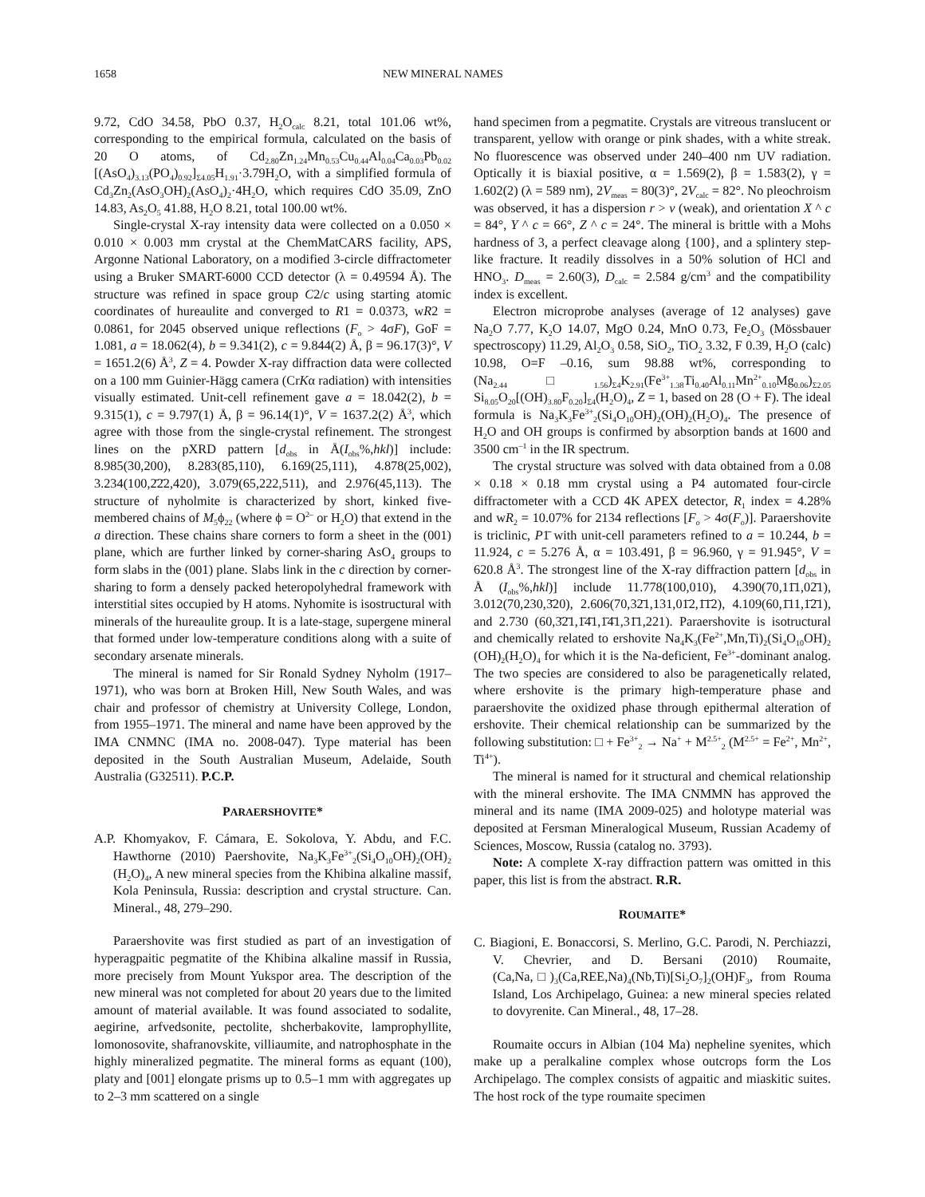1658 NEW MINERAL NAMES
9.72, CdO 34.58, PbO 0.37, H<sub>2</sub>O<sub>calc</sub> 8.21, total 101.06 wt%, corresponding to the empirical formula, calculated on the basis of 20 O atoms, of Cd<sub>2.80</sub>Zn<sub>1.24</sub>Mn<sub>0.53</sub>Cu<sub>0.44</sub>Al<sub>0.04</sub>Ca<sub>0.03</sub>Pb<sub>0.02</sub> [(AsO<sub>4</sub>)<sub>3.13</sub>(PO<sub>4</sub>)<sub>0.92</sub>]<sub>Σ4.05</sub>H<sub>1.91</sub>·3.79H<sub>2</sub>O, with a simplified formula of Cd<sub>3</sub>Zn<sub>2</sub>(AsO<sub>3</sub>OH)<sub>2</sub>(AsO<sub>4</sub>)<sub>2</sub>·4H<sub>2</sub>O, which requires CdO 35.09, ZnO 14.83, As<sub>2</sub>O<sub>5</sub> 41.88, H<sub>2</sub>O 8.21, total 100.00 wt%.
Single-crystal X-ray intensity data were collected on a 0.050 × 0.010 × 0.003 mm crystal at the ChemMatCARS facility, APS, Argonne National Laboratory, on a modified 3-circle diffractometer using a Bruker SMART-6000 CCD detector (λ = 0.49594 Å). The structure was refined in space group C2/c using starting atomic coordinates of hureaulite and converged to R1 = 0.0373, wR2 = 0.0861, for 2045 observed unique reflections (F<sub>o</sub> > 4σF), GoF = 1.081, a = 18.062(4), b = 9.341(2), c = 9.844(2) Å, β = 96.17(3)°, V = 1651.2(6) Å<sup>3</sup>, Z = 4. Powder X-ray diffraction data were collected on a 100 mm Guinier-Hägg camera (CrKα radiation) with intensities visually estimated. Unit-cell refinement gave a = 18.042(2), b = 9.315(1), c = 9.797(1) Å, β = 96.14(1)°, V = 1637.2(2) Å<sup>3</sup>, which agree with those from the single-crystal refinement. The strongest lines on the pXRD pattern [d<sub>obs</sub> in Å(I<sub>obs</sub>%,hkl)] include: 8.985(30,200), 8.283(85,110), 6.169(25,111), 4.878(25,002), 3.234(100,2̄2̄2,420), 3.079(65,222,511), and 2.976(45,113). The structure of nyholmite is characterized by short, kinked five-membered chains of M<sub>5</sub>ϕ<sub>22</sub> (where ϕ = O<sup>2–</sup> or H<sub>2</sub>O) that extend in the a direction. These chains share corners to form a sheet in the (001) plane, which are further linked by corner-sharing AsO<sub>4</sub> groups to form slabs in the (001) plane. Slabs link in the c direction by corner-sharing to form a densely packed heteropolyhedral framework with interstitial sites occupied by H atoms. Nyhomite is isostructural with minerals of the hureaulite group. It is a late-stage, supergene mineral that formed under low-temperature conditions along with a suite of secondary arsenate minerals.
The mineral is named for Sir Ronald Sydney Nyholm (1917–1971), who was born at Broken Hill, New South Wales, and was chair and professor of chemistry at University College, London, from 1955–1971. The mineral and name have been approved by the IMA CNMNC (IMA no. 2008-047). Type material has been deposited in the South Australian Museum, Adelaide, South Australia (G32511). P.C.P.
PARAERSHOVITE*
A.P. Khomyakov, F. Cámara, E. Sokolova, Y. Abdu, and F.C. Hawthorne (2010) Paershovite, Na<sub>3</sub>K<sub>3</sub>Fe<sup>3+</sup><sub>2</sub>(Si<sub>4</sub>O<sub>10</sub>OH)<sub>2</sub>(OH)<sub>2</sub> (H<sub>2</sub>O)<sub>4</sub>, A new mineral species from the Khibina alkaline massif, Kola Peninsula, Russia: description and crystal structure. Can. Mineral., 48, 279–290.
Paraershovite was first studied as part of an investigation of hyperagpaitic pegmatite of the Khibina alkaline massif in Russia, more precisely from Mount Yukspor area. The description of the new mineral was not completed for about 20 years due to the limited amount of material available. It was found associated to sodalite, aegirine, arfvedsonite, pectolite, shcherbakovite, lamprophyllite, lomonosovite, shafranovskite, villiaumite, and natrophosphate in the highly mineralized pegmatite. The mineral forms as equant (100), platy and [001] elongate prisms up to 0.5–1 mm with aggregates up to 2–3 mm scattered on a single
hand specimen from a pegmatite. Crystals are vitreous translucent or transparent, yellow with orange or pink shades, with a white streak. No fluorescence was observed under 240–400 nm UV radiation. Optically it is biaxial positive, α = 1.569(2), β = 1.583(2), γ = 1.602(2) (λ = 589 nm), 2V<sub>meas</sub> = 80(3)°, 2V<sub>calc</sub> = 82°. No pleochroism was observed, it has a dispersion r > v (weak), and orientation X ^ c = 84°, Y ^ c = 66°, Z ^ c = 24°. The mineral is brittle with a Mohs hardness of 3, a perfect cleavage along {100}, and a splintery step-like fracture. It readily dissolves in a 50% solution of HCl and HNO<sub>3</sub>. D<sub>meas</sub> = 2.60(3), D<sub>calc</sub> = 2.584 g/cm<sup>3</sup> and the compatibility index is excellent.
Electron microprobe analyses (average of 12 analyses) gave Na<sub>2</sub>O 7.77, K<sub>2</sub>O 14.07, MgO 0.24, MnO 0.73, Fe<sub>2</sub>O<sub>3</sub> (Mössbauer spectroscopy) 11.29, Al<sub>2</sub>O<sub>3</sub> 0.58, SiO<sub>2</sub>, TiO<sub>2</sub> 3.32, F 0.39, H<sub>2</sub>O (calc) 10.98, O=F –0.16, sum 98.88 wt%, corresponding to (Na<sub>2.44</sub>□<sub>1.56</sub>)<sub>Σ4</sub>K<sub>2.91</sub>(Fe<sup>3+</sup><sub>1.38</sub>Ti<sub>0.40</sub>Al<sub>0.11</sub>Mn<sup>2+</sup><sub>0.10</sub>Mg<sub>0.06</sub>)<sub>Σ2.05</sub> Si<sub>8.05</sub>O<sub>20</sub>[(OH)<sub>3.80</sub>F<sub>0.20</sub>]<sub>Σ4</sub>(H<sub>2</sub>O)<sub>4</sub>, Z = 1, based on 28 (O + F). The ideal formula is Na<sub>3</sub>K<sub>3</sub>Fe<sup>3+</sup><sub>2</sub>(Si<sub>4</sub>O<sub>10</sub>OH)<sub>2</sub>(OH)<sub>2</sub>(H<sub>2</sub>O)<sub>4</sub>. The presence of H<sub>2</sub>O and OH groups is confirmed by absorption bands at 1600 and 3500 cm<sup>–1</sup> in the IR spectrum.
The crystal structure was solved with data obtained from a 0.08 × 0.18 × 0.18 mm crystal using a P4 automated four-circle diffractometer with a CCD 4K APEX detector, R<sub>1</sub> index = 4.28% and wR<sub>2</sub> = 10.07% for 2134 reflections [F<sub>o</sub> > 4σ(F<sub>o</sub>)]. Paraershovite is triclinic, P1̄ with unit-cell parameters refined to a = 10.244, b = 11.924, c = 5.276 Å, α = 103.491, β = 96.960, γ = 91.945°, V = 620.8 Å<sup>3</sup>. The strongest line of the X-ray diffraction pattern [d<sub>obs</sub> in Å (I<sub>obs</sub>%,hkl)] include 11.778(100,010), 4.390(70,11̄1,02̄1), 3.012(70,230,3̄20), 2.606(70,32̄1,131,01̄2,1̄1̄2), 4.109(60,1̄11,1̄2̄1), and 2.730 (60,3̄2̄1,1̄4̄1,1̄4̄1,31̄1,221). Paraershovite is isotructural and chemically related to ershovite Na<sub>4</sub>K<sub>3</sub>(Fe<sup>2+</sup>,Mn,Ti)<sub>2</sub>(Si<sub>4</sub>O<sub>10</sub>OH)<sub>2</sub> (OH)<sub>2</sub>(H<sub>2</sub>O)<sub>4</sub> for which it is the Na-deficient, Fe<sup>3+</sup>-dominant analog. The two species are considered to also be paragenetically related, where ershovite is the primary high-temperature phase and paraershovite the oxidized phase through epithermal alteration of ershovite. Their chemical relationship can be summarized by the following substitution: □ + Fe<sup>3+</sup><sub>2</sub> → Na<sup>+</sup> + M<sup>2.5+</sup><sub>2</sub> (M<sup>2.5+</sup> = Fe<sup>2+</sup>, Mn<sup>2+</sup>, Ti<sup>4+</sup>).
The mineral is named for it structural and chemical relationship with the mineral ershovite. The IMA CNMMN has approved the mineral and its name (IMA 2009-025) and holotype material was deposited at Fersman Mineralogical Museum, Russian Academy of Sciences, Moscow, Russia (catalog no. 3793).
Note: A complete X-ray diffraction pattern was omitted in this paper, this list is from the abstract. R.R.
ROUMAITE*
C. Biagioni, E. Bonaccorsi, S. Merlino, G.C. Parodi, N. Perchiazzi, V. Chevrier, and D. Bersani (2010) Roumaite, (Ca,Na,□)<sub>3</sub>(Ca,REE,Na)<sub>4</sub>(Nb,Ti)[Si<sub>2</sub>O<sub>7</sub>]<sub>2</sub>(OH)F<sub>3</sub>, from Rouma Island, Los Archipelago, Guinea: a new mineral species related to dovyrenite. Can Mineral., 48, 17–28.
Roumaite occurs in Albian (104 Ma) nepheline syenites, which make up a peralkaline complex whose outcrops form the Los Archipelago. The complex consists of agpaitic and miaskitic suites. The host rock of the type roumaite specimen